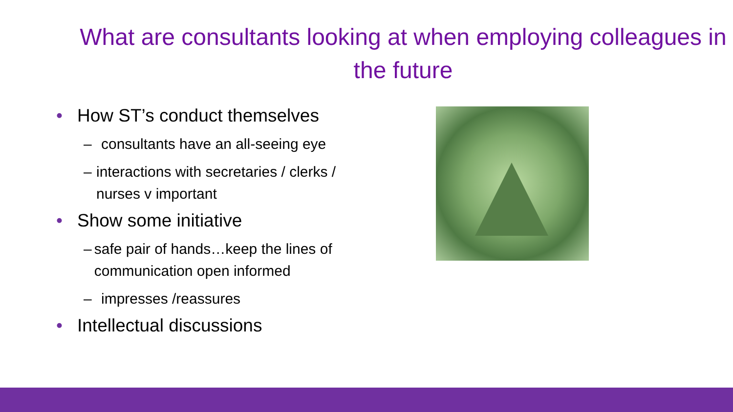What are consultants looking at when employing colleagues in the future
• How ST’s conduct themselves
– consultants have an all-seeing eye
– interactions with secretaries / clerks / nurses v important
• Show some initiative
– safe pair of hands…keep the lines of communication open informed
– impresses /reassures
• Intellectual discussions